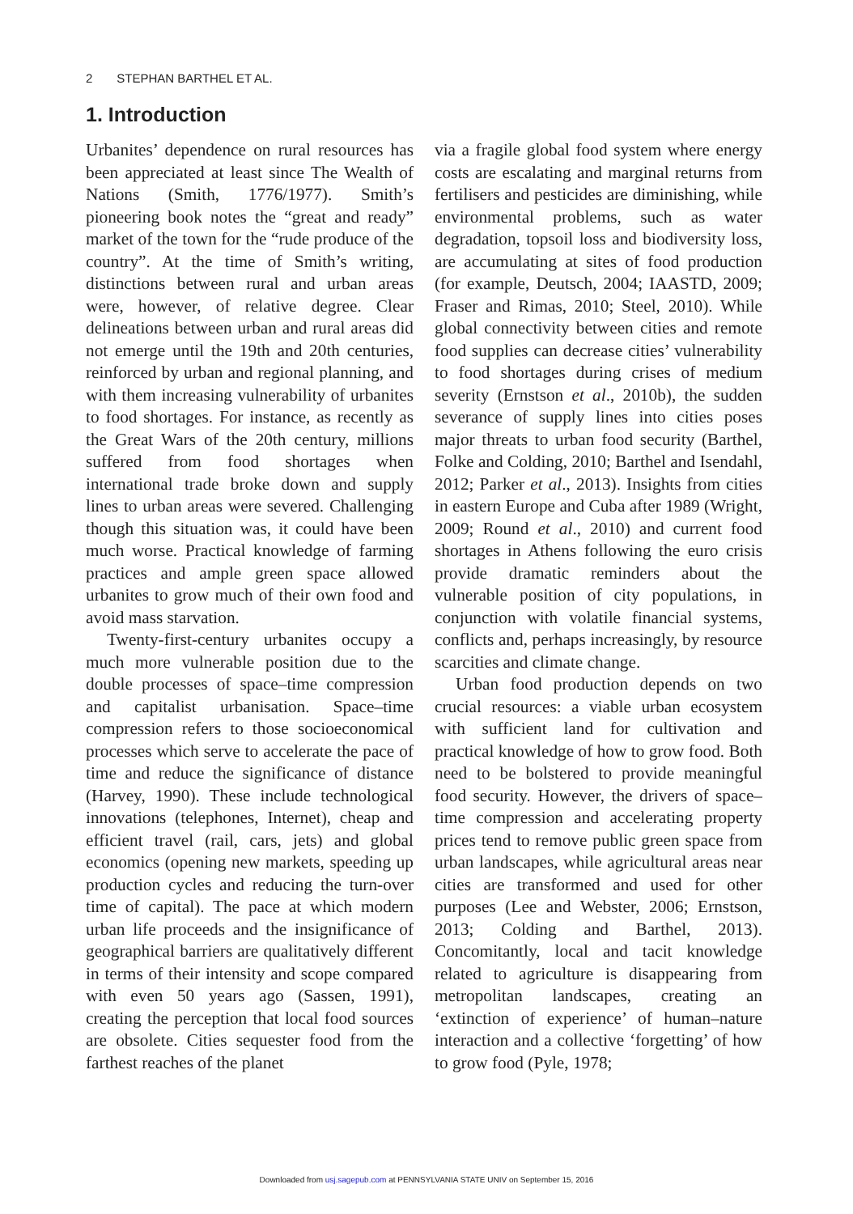2 STEPHAN BARTHEL ET AL.
1. Introduction
Urbanites’ dependence on rural resources has been appreciated at least since The Wealth of Nations (Smith, 1776/1977). Smith’s pioneering book notes the “great and ready” market of the town for the “rude produce of the country”. At the time of Smith’s writing, distinctions between rural and urban areas were, however, of relative degree. Clear delineations between urban and rural areas did not emerge until the 19th and 20th centuries, reinforced by urban and regional planning, and with them increasing vulnerability of urbanites to food shortages. For instance, as recently as the Great Wars of the 20th century, millions suffered from food shortages when international trade broke down and supply lines to urban areas were severed. Challenging though this situation was, it could have been much worse. Practical knowledge of farming practices and ample green space allowed urbanites to grow much of their own food and avoid mass starvation.
Twenty-first-century urbanites occupy a much more vulnerable position due to the double processes of space–time compression and capitalist urbanisation. Space–time compression refers to those socioeconomical processes which serve to accelerate the pace of time and reduce the significance of distance (Harvey, 1990). These include technological innovations (telephones, Internet), cheap and efficient travel (rail, cars, jets) and global economics (opening new markets, speeding up production cycles and reducing the turn-over time of capital). The pace at which modern urban life proceeds and the insignificance of geographical barriers are qualitatively different in terms of their intensity and scope compared with even 50 years ago (Sassen, 1991), creating the perception that local food sources are obsolete. Cities sequester food from the farthest reaches of the planet
via a fragile global food system where energy costs are escalating and marginal returns from fertilisers and pesticides are diminishing, while environmental problems, such as water degradation, topsoil loss and biodiversity loss, are accumulating at sites of food production (for example, Deutsch, 2004; IAASTD, 2009; Fraser and Rimas, 2010; Steel, 2010). While global connectivity between cities and remote food supplies can decrease cities’ vulnerability to food shortages during crises of medium severity (Ernstson et al., 2010b), the sudden severance of supply lines into cities poses major threats to urban food security (Barthel, Folke and Colding, 2010; Barthel and Isendahl, 2012; Parker et al., 2013). Insights from cities in eastern Europe and Cuba after 1989 (Wright, 2009; Round et al., 2010) and current food shortages in Athens following the euro crisis provide dramatic reminders about the vulnerable position of city populations, in conjunction with volatile financial systems, conflicts and, perhaps increasingly, by resource scarcities and climate change.
Urban food production depends on two crucial resources: a viable urban ecosystem with sufficient land for cultivation and practical knowledge of how to grow food. Both need to be bolstered to provide meaningful food security. However, the drivers of space–time compression and accelerating property prices tend to remove public green space from urban landscapes, while agricultural areas near cities are transformed and used for other purposes (Lee and Webster, 2006; Ernstson, 2013; Colding and Barthel, 2013). Concomitantly, local and tacit knowledge related to agriculture is disappearing from metropolitan landscapes, creating an ‘extinction of experience’ of human–nature interaction and a collective ‘forgetting’ of how to grow food (Pyle, 1978;
Downloaded from usj.sagepub.com at PENNSYLVANIA STATE UNIV on September 15, 2016